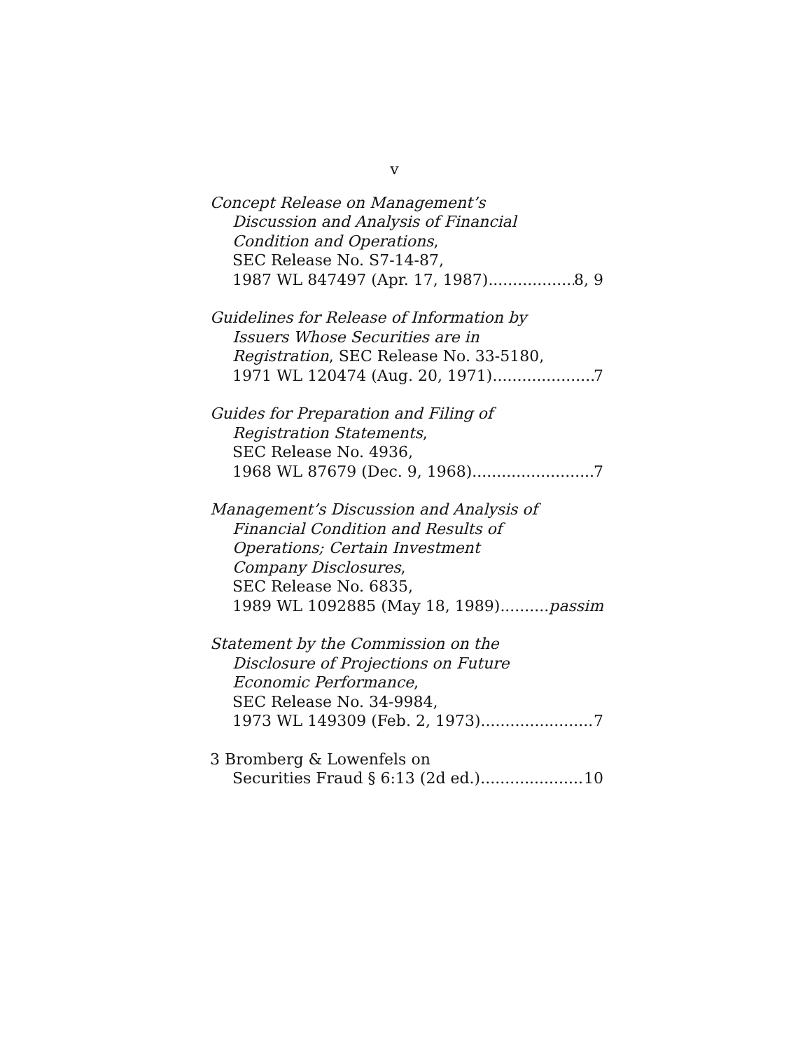v
Concept Release on Management’s
Discussion and Analysis of Financial
Condition and Operations,
SEC Release No. S7-14-87,
1987 WL 847497 (Apr. 17, 1987) 8, 9
Guidelines for Release of Information by
Issuers Whose Securities are in
Registration, SEC Release No. 33-5180,
1971 WL 120474 (Aug. 20, 1971) 7
Guides for Preparation and Filing of
Registration Statements,
SEC Release No. 4936,
1968 WL 87679 (Dec. 9, 1968) 7
Management’s Discussion and Analysis of
Financial Condition and Results of
Operations; Certain Investment
Company Disclosures,
SEC Release No. 6835,
1989 WL 1092885 (May 18, 1989) passim
Statement by the Commission on the
Disclosure of Projections on Future
Economic Performance,
SEC Release No. 34-9984,
1973 WL 149309 (Feb. 2, 1973) 7
3 Bromberg & Lowenfels on
Securities Fraud § 6:13 (2d ed.) 10